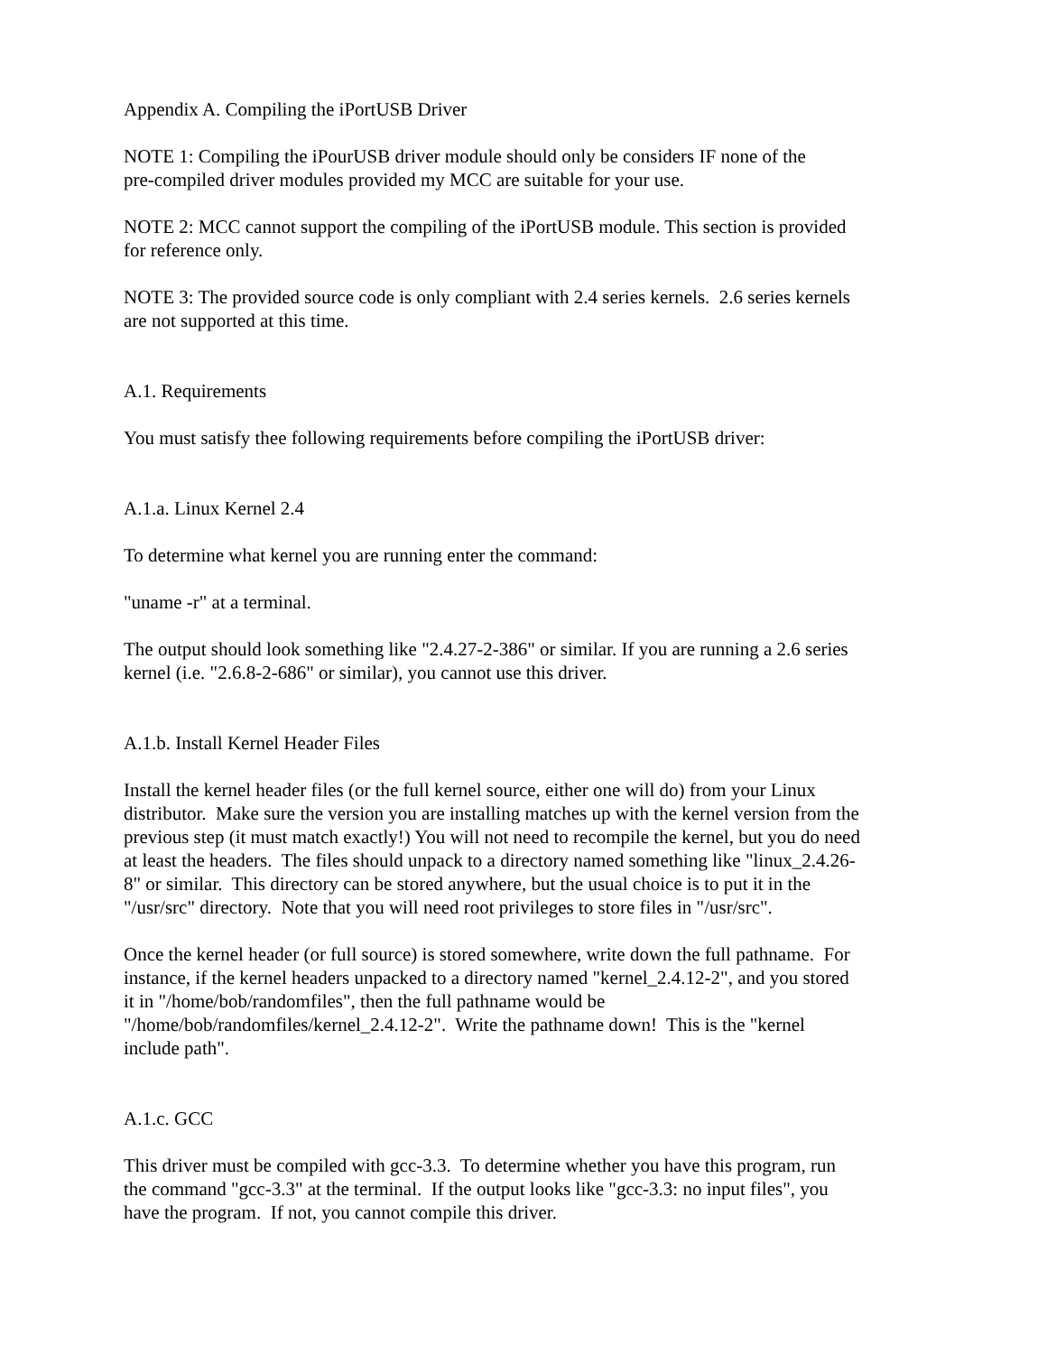Appendix A. Compiling the iPortUSB Driver
NOTE 1: Compiling the iPourUSB driver module should only be considers IF none of the
pre-compiled driver modules provided my MCC are suitable for your use.
NOTE 2: MCC cannot support the compiling of the iPortUSB module. This section is provided
for reference only.
NOTE 3: The provided source code is only compliant with 2.4 series kernels. 2.6 series kernels
are not supported at this time.
A.1. Requirements
You must satisfy thee following requirements before compiling the iPortUSB driver:
A.1.a. Linux Kernel 2.4
To determine what kernel you are running enter the command:
"uname -r" at a terminal.
The output should look something like "2.4.27-2-386" or similar. If you are running a 2.6 series
kernel (i.e. "2.6.8-2-686" or similar), you cannot use this driver.
A.1.b. Install Kernel Header Files
Install the kernel header files (or the full kernel source, either one will do) from your Linux
distributor. Make sure the version you are installing matches up with the kernel version from the
previous step (it must match exactly!) You will not need to recompile the kernel, but you do need
at least the headers. The files should unpack to a directory named something like "linux_2.4.26-
8" or similar. This directory can be stored anywhere, but the usual choice is to put it in the
"/usr/src" directory. Note that you will need root privileges to store files in "/usr/src".
Once the kernel header (or full source) is stored somewhere, write down the full pathname. For
instance, if the kernel headers unpacked to a directory named "kernel_2.4.12-2", and you stored
it in "/home/bob/randomfiles", then the full pathname would be
"/home/bob/randomfiles/kernel_2.4.12-2". Write the pathname down! This is the "kernel
include path".
A.1.c. GCC
This driver must be compiled with gcc-3.3. To determine whether you have this program, run
the command "gcc-3.3" at the terminal. If the output looks like "gcc-3.3: no input files", you
have the program. If not, you cannot compile this driver.